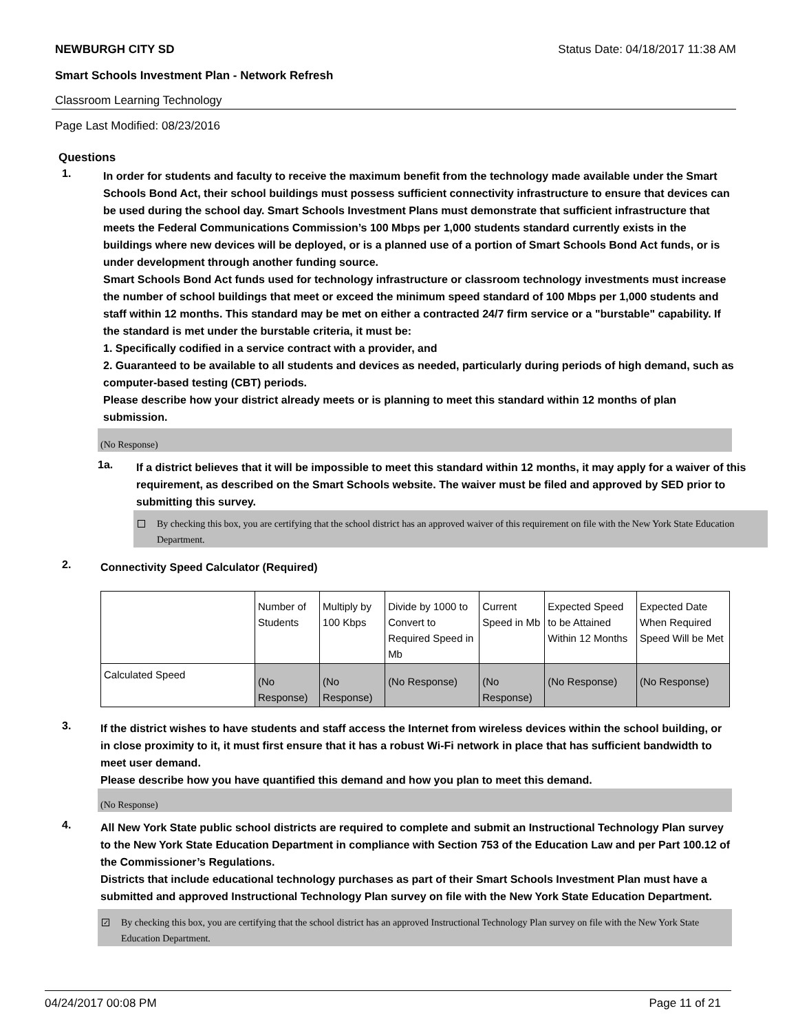NEWBURGH CITY SD Status Date: 04/18/2017 11:38 AM
Smart Schools Investment Plan - Network Refresh
Classroom Learning Technology
Page Last Modified: 08/23/2016
Questions
1.
In order for students and faculty to receive the maximum benefit from the technology made available under the Smart Schools Bond Act, their school buildings must possess sufficient connectivity infrastructure to ensure that devices can be used during the school day. Smart Schools Investment Plans must demonstrate that sufficient infrastructure that meets the Federal Communications Commission’s 100 Mbps per 1,000 students standard currently exists in the buildings where new devices will be deployed, or is a planned use of a portion of Smart Schools Bond Act funds, or is under development through another funding source.
Smart Schools Bond Act funds used for technology infrastructure or classroom technology investments must increase the number of school buildings that meet or exceed the minimum speed standard of 100 Mbps per 1,000 students and staff within 12 months. This standard may be met on either a contracted 24/7 firm service or a "burstable" capability. If the standard is met under the burstable criteria, it must be:
1. Specifically codified in a service contract with a provider, and
2. Guaranteed to be available to all students and devices as needed, particularly during periods of high demand, such as computer-based testing (CBT) periods.
Please describe how your district already meets or is planning to meet this standard within 12 months of plan submission.
(No Response)
1a.
If a district believes that it will be impossible to meet this standard within 12 months, it may apply for a waiver of this requirement, as described on the Smart Schools website. The waiver must be filed and approved by SED prior to submitting this survey.
By checking this box, you are certifying that the school district has an approved waiver of this requirement on file with the New York State Education Department.
2.
Connectivity Speed Calculator (Required)
| | Number of Students | Multiply by 100 Kbps | Divide by 1000 to Convert to Required Speed in Mb | Current Speed in Mb | Expected Speed to be Attained Within 12 Months | Expected Date When Required Speed Will be Met |
| Calculated Speed | (No Response) | (No Response) | (No Response) | (No Response) | (No Response) | (No Response) |
3.
If the district wishes to have students and staff access the Internet from wireless devices within the school building, or in close proximity to it, it must first ensure that it has a robust Wi-Fi network in place that has sufficient bandwidth to meet user demand.
Please describe how you have quantified this demand and how you plan to meet this demand.
(No Response)
4.
All New York State public school districts are required to complete and submit an Instructional Technology Plan survey to the New York State Education Department in compliance with Section 753 of the Education Law and per Part 100.12 of the Commissioner’s Regulations.
Districts that include educational technology purchases as part of their Smart Schools Investment Plan must have a submitted and approved Instructional Technology Plan survey on file with the New York State Education Department.
✓ By checking this box, you are certifying that the school district has an approved Instructional Technology Plan survey on file with the New York State Education Department.
04/24/2017 00:08 PM Page 11 of 21